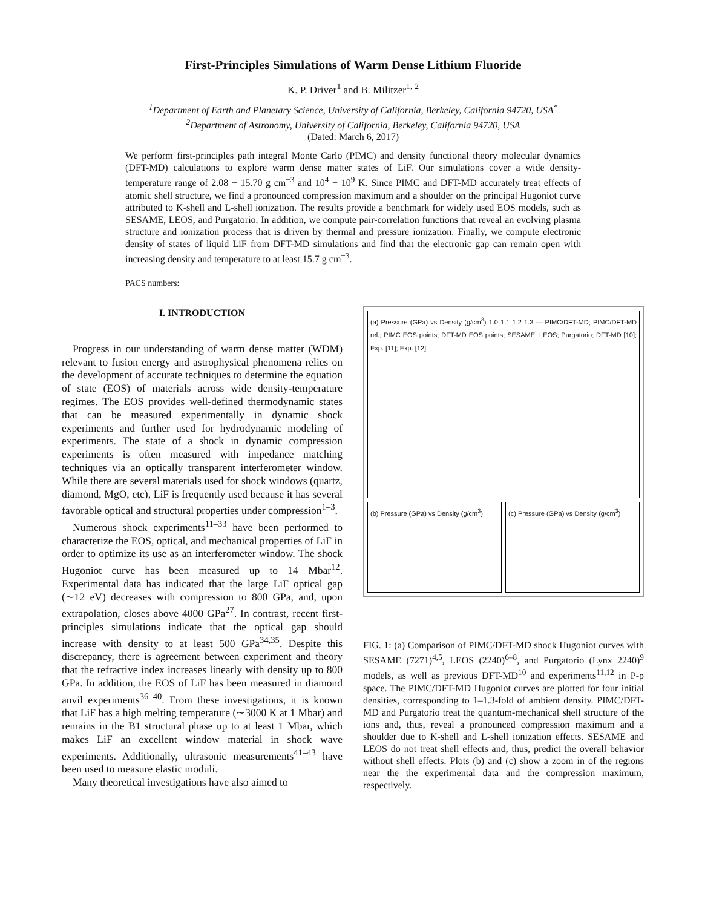First-Principles Simulations of Warm Dense Lithium Fluoride
K. P. Driver<sup>1</sup> and B. Militzer<sup>1, 2</sup>
<sup>1</sup> Department of Earth and Planetary Science, University of California, Berkeley, California 94720, USA<sup>*</sup>
<sup>2</sup> Department of Astronomy, University of California, Berkeley, California 94720, USA
(Dated: March 6, 2017)
We perform first-principles path integral Monte Carlo (PIMC) and density functional theory molecular dynamics (DFT-MD) calculations to explore warm dense matter states of LiF. Our simulations cover a wide density-temperature range of 2.08 − 15.70 g cm<sup>−3</sup> and 10<sup>4</sup> − 10<sup>9</sup> K. Since PIMC and DFT-MD accurately treat effects of atomic shell structure, we find a pronounced compression maximum and a shoulder on the principal Hugoniot curve attributed to K-shell and L-shell ionization. The results provide a benchmark for widely used EOS models, such as SESAME, LEOS, and Purgatorio. In addition, we compute pair-correlation functions that reveal an evolving plasma structure and ionization process that is driven by thermal and pressure ionization. Finally, we compute electronic density of states of liquid LiF from DFT-MD simulations and find that the electronic gap can remain open with increasing density and temperature to at least 15.7 g cm<sup>−3</sup>.
PACS numbers:
I. INTRODUCTION
Progress in our understanding of warm dense matter (WDM) relevant to fusion energy and astrophysical phenomena relies on the development of accurate techniques to determine the equation of state (EOS) of materials across wide density-temperature regimes. The EOS provides well-defined thermodynamic states that can be measured experimentally in dynamic shock experiments and further used for hydrodynamic modeling of experiments. The state of a shock in dynamic compression experiments is often measured with impedance matching techniques via an optically transparent interferometer window. While there are several materials used for shock windows (quartz, diamond, MgO, etc), LiF is frequently used because it has several favorable optical and structural properties under compression<sup>1–3</sup>.
Numerous shock experiments<sup>11–33</sup> have been performed to characterize the EOS, optical, and mechanical properties of LiF in order to optimize its use as an interferometer window. The shock Hugoniot curve has been measured up to 14 Mbar<sup>12</sup>. Experimental data has indicated that the large LiF optical gap (∼12 eV) decreases with compression to 800 GPa, and, upon extrapolation, closes above 4000 GPa<sup>27</sup>. In contrast, recent first-principles simulations indicate that the optical gap should increase with density to at least 500 GPa<sup>34,35</sup>. Despite this discrepancy, there is agreement between experiment and theory that the refractive index increases linearly with density up to 800 GPa. In addition, the EOS of LiF has been measured in diamond anvil experiments<sup>36–40</sup>. From these investigations, it is known that LiF has a high melting temperature (∼3000 K at 1 Mbar) and remains in the B1 structural phase up to at least 1 Mbar, which makes LiF an excellent window material in shock wave experiments. Additionally, ultrasonic measurements<sup>41–43</sup> have been used to measure elastic moduli.
Many theoretical investigations have also aimed to
(a) Pressure (GPa) vs Density (g/cm<sup>3</sup>) 1.0 1.1 1.2 1.3 — PIMC/DFT-MD; PIMC/DFT-MD rel.; PIMC EOS points; DFT-MD EOS points; SESAME; LEOS; Purgatorio; DFT-MD [10]; Exp. [11]; Exp. [12]
(b) Pressure (GPa) vs Density (g/cm<sup>3</sup>)
(c) Pressure (GPa) vs Density (g/cm<sup>3</sup>)
FIG. 1: (a) Comparison of PIMC/DFT-MD shock Hugoniot curves with SESAME (7271)<sup>4,5</sup>, LEOS (2240)<sup>6–8</sup>, and Purgatorio (Lynx 2240)<sup>9</sup> models, as well as previous DFT-MD<sup>10</sup> and experiments<sup>11,12</sup> in P-ρ space. The PIMC/DFT-MD Hugoniot curves are plotted for four initial densities, corresponding to 1–1.3-fold of ambient density. PIMC/DFT-MD and Purgatorio treat the quantum-mechanical shell structure of the ions and, thus, reveal a pronounced compression maximum and a shoulder due to K-shell and L-shell ionization effects. SESAME and LEOS do not treat shell effects and, thus, predict the overall behavior without shell effects. Plots (b) and (c) show a zoom in of the regions near the the experimental data and the compression maximum, respectively.